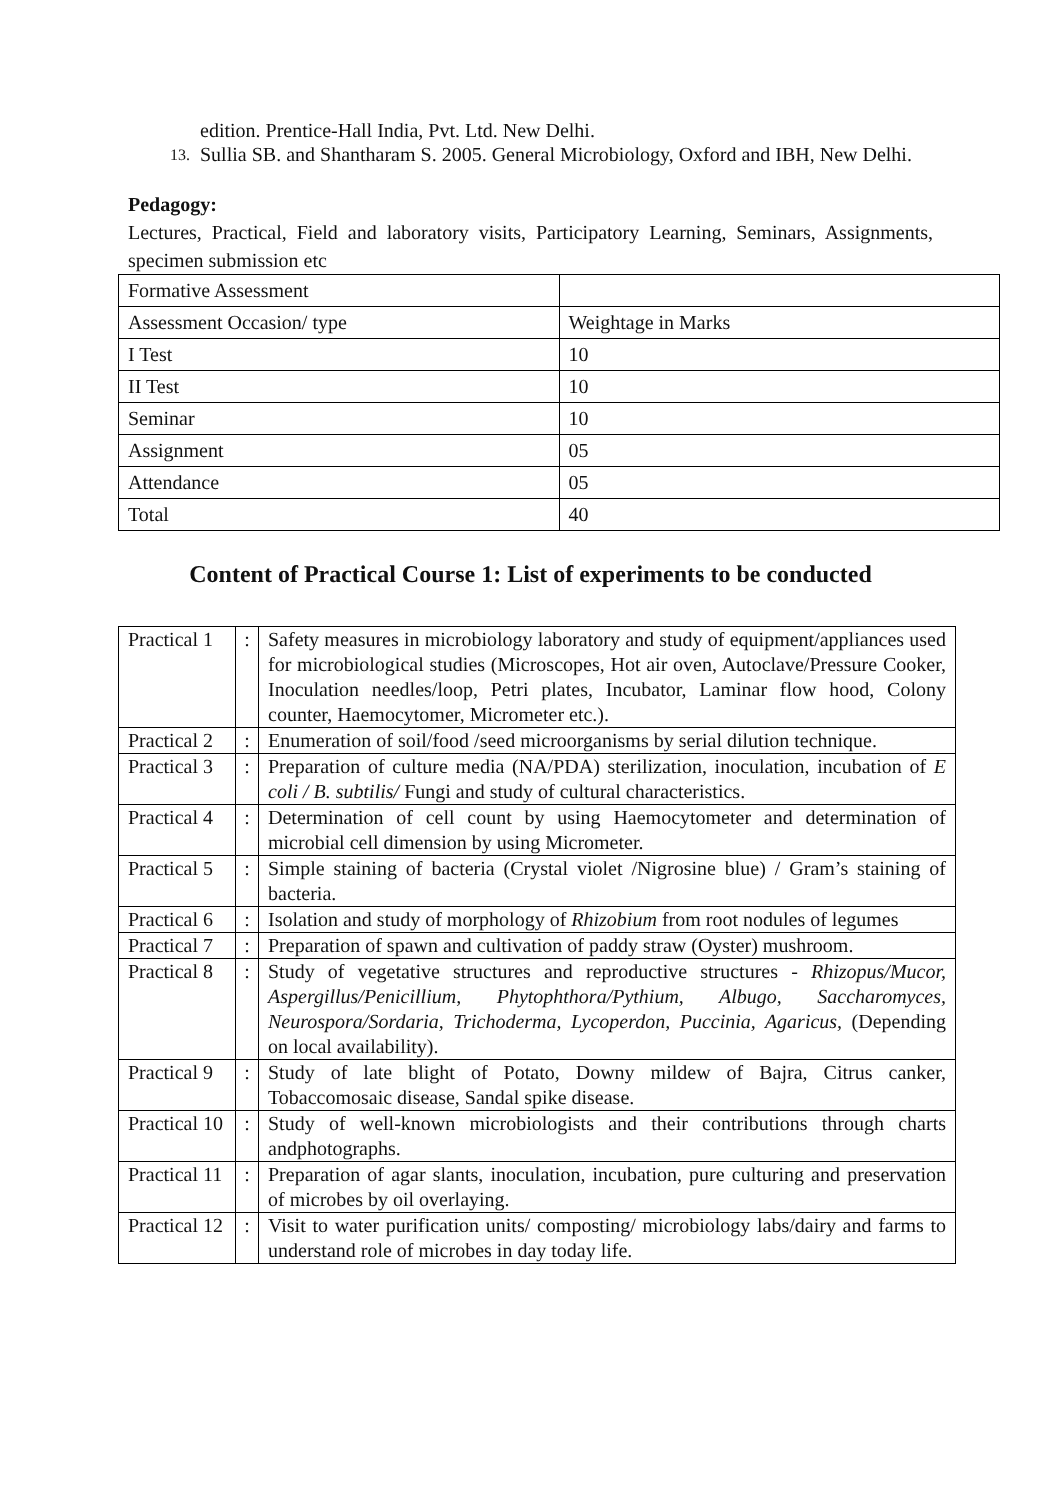edition. Prentice-Hall India, Pvt. Ltd. New Delhi.
13.
Sullia SB. and Shantharam S. 2005. General Microbiology, Oxford and IBH, New Delhi.
Pedagogy:
Lectures, Practical, Field and laboratory visits, Participatory Learning, Seminars, Assignments, specimen submission etc
| Formative Assessment | |
| Assessment Occasion/ type | Weightage in Marks |
| I Test | 10 |
| II Test | 10 |
| Seminar | 10 |
| Assignment | 05 |
| Attendance | 05 |
| Total | 40 |
Content of Practical Course 1: List of experiments to be conducted
| Practical 1 | : | Safety measures in microbiology laboratory and study of equipment/appliances used for microbiological studies (Microscopes, Hot air oven, Autoclave/Pressure Cooker, Inoculation needles/loop, Petri plates, Incubator, Laminar flow hood, Colony counter, Haemocytomer, Micrometer etc.). |
| Practical 2 | : | Enumeration of soil/food /seed microorganisms by serial dilution technique. |
| Practical 3 | : | Preparation of culture media (NA/PDA) sterilization, inoculation, incubation of E coli / B. subtilis/ Fungi and study of cultural characteristics. |
| Practical 4 | : | Determination of cell count by using Haemocytometer and determination of microbial cell dimension by using Micrometer. |
| Practical 5 | : | Simple staining of bacteria (Crystal violet /Nigrosine blue) / Gram’s staining of bacteria. |
| Practical 6 | : | Isolation and study of morphology of Rhizobium from root nodules of legumes |
| Practical 7 | : | Preparation of spawn and cultivation of paddy straw (Oyster) mushroom. |
| Practical 8 | : | Study of vegetative structures and reproductive structures - Rhizopus/Mucor, Aspergillus/Penicillium, Phytophthora/Pythium, Albugo, Saccharomyces, Neurospora/Sordaria, Trichoderma, Lycoperdon, Puccinia, Agaricus, (Depending on local availability). |
| Practical 9 | : | Study of late blight of Potato, Downy mildew of Bajra, Citrus canker, Tobaccomosaic disease, Sandal spike disease. |
| Practical 10 | : | Study of well-known microbiologists and their contributions through charts andphotographs. |
| Practical 11 | : | Preparation of agar slants, inoculation, incubation, pure culturing and preservation of microbes by oil overlaying. |
| Practical 12 | : | Visit to water purification units/ composting/ microbiology labs/dairy and farms to understand role of microbes in day today life. |